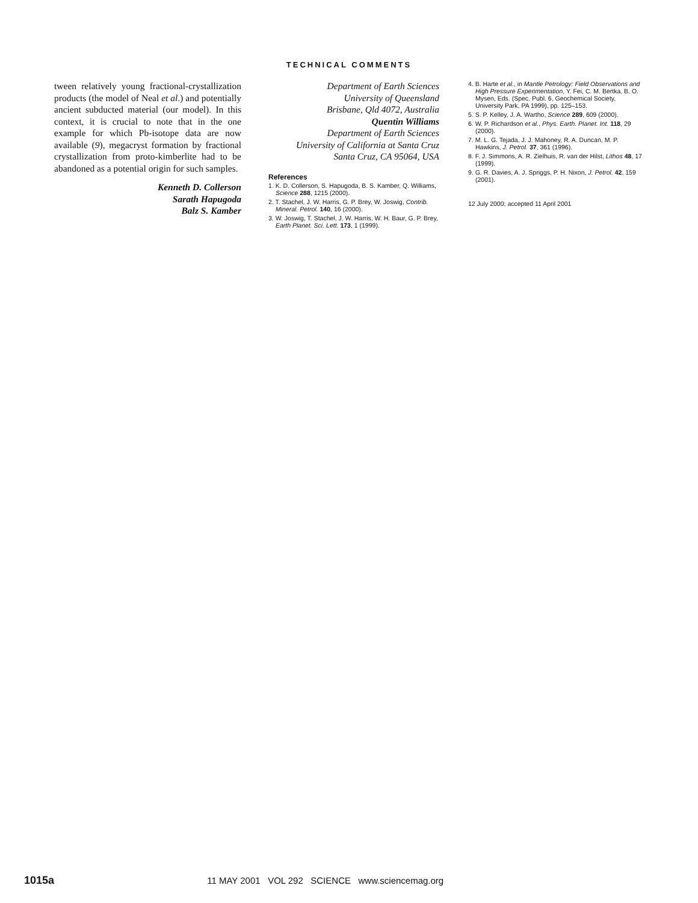TECHNICAL COMMENTS
tween relatively young fractional-crystallization products (the model of Neal et al.) and potentially ancient subducted material (our model). In this context, it is crucial to note that in the one example for which Pb-isotope data are now available (9), megacryst formation by fractional crystallization from proto-kimberlite had to be abandoned as a potential origin for such samples.
Kenneth D. Collerson
Sarath Hapugoda
Balz S. Kamber
Department of Earth Sciences
University of Queensland
Brisbane, Qld 4072, Australia
Quentin Williams
Department of Earth Sciences
University of California at Santa Cruz
Santa Cruz, CA 95064, USA
References
1. K. D. Collerson, S. Hapugoda, B. S. Kamber, Q. Williams, Science 288, 1215 (2000).
2. T. Stachel, J. W. Harris, G. P. Brey, W. Joswig, Contrib. Mineral. Petrol. 140, 16 (2000).
3. W. Joswig, T. Stachel, J. W. Harris, W. H. Baur, G. P. Brey, Earth Planet. Sci. Lett. 173, 1 (1999).
4. B. Harte et al., in Mantle Petrology: Field Observations and High Pressure Experimentation, Y. Fei, C. M. Bertka, B. O. Mysen, Eds. (Spec. Publ. 6, Geochemical Society, University Park, PA 1999), pp. 125–153.
5. S. P. Kelley, J. A. Wartho, Science 289, 609 (2000).
6. W. P. Richardson et al., Phys. Earth. Planet. Int. 118, 29 (2000).
7. M. L. G. Tejada, J. J. Mahoney, R. A. Duncan, M. P. Hawkins, J. Petrol. 37, 361 (1996).
8. F. J. Simmons, A. R. Zielhuis, R. van der Hilst, Lithos 48, 17 (1999).
9. G. R. Davies, A. J. Spriggs, P. H. Nixon, J. Petrol. 42, 159 (2001).
12 July 2000; accepted 11 April 2001
1015a 11 MAY 2001 VOL 292 SCIENCE www.sciencemag.org